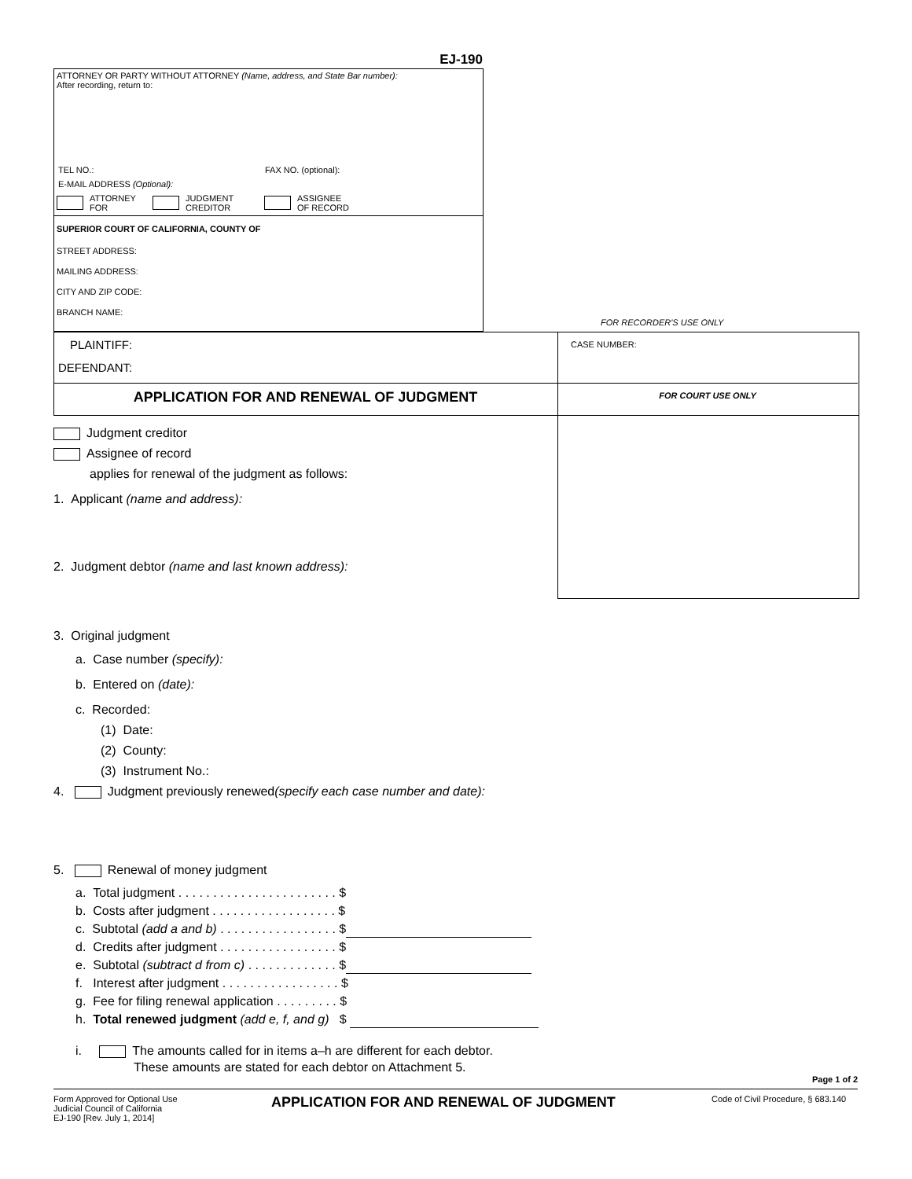EJ-190
ATTORNEY OR PARTY WITHOUT ATTORNEY (Name, address, and State Bar number):
After recording, return to:
TEL NO.: FAX NO. (optional):
E-MAIL ADDRESS (Optional):
ATTORNEY
FOR JUDGMENT
CREDITOR ASSIGNEE
OF RECORD
SUPERIOR COURT OF CALIFORNIA, COUNTY OF
STREET ADDRESS:
MAILING ADDRESS:
CITY AND ZIP CODE:
BRANCH NAME:
FOR RECORDER'S USE ONLY
PLAINTIFF:
DEFENDANT:
CASE NUMBER:
APPLICATION FOR AND RENEWAL OF JUDGMENT FOR COURT USE ONLY
Judgment creditor
Assignee of record
applies for renewal of the judgment as follows:
1. Applicant (name and address):
2. Judgment debtor (name and last known address):
3. Original judgment
a. Case number (specify):
b. Entered on (date):
c. Recorded:
(1) Date:
(2) County:
(3) Instrument No.:
4. Judgment previously renewed(specify each case number and date):
5. Renewal of money judgment
a. Total judgment . . . . . . . . . . . . . . . . . . . . . . . $
b. Costs after judgment . . . . . . . . . . . . . . . . . . $
c. Subtotal (add a and b) . . . . . . . . . . . . . . . . . $
d. Credits after judgment . . . . . . . . . . . . . . . . . $
e. Subtotal (subtract d from c) . . . . . . . . . . . . . $
f. Interest after judgment . . . . . . . . . . . . . . . . . $
g. Fee for filing renewal application . . . . . . . . . $
h. Total renewed judgment (add e, f, and g) $
i. The amounts called for in items a–h are different for each debtor.
These amounts are stated for each debtor on Attachment 5.
Page 1 of 2
Form Approved for Optional Use
Judicial Council of California
EJ-190 [Rev. July 1, 2014]
APPLICATION FOR AND RENEWAL OF JUDGMENT
Code of Civil Procedure, § 683.140